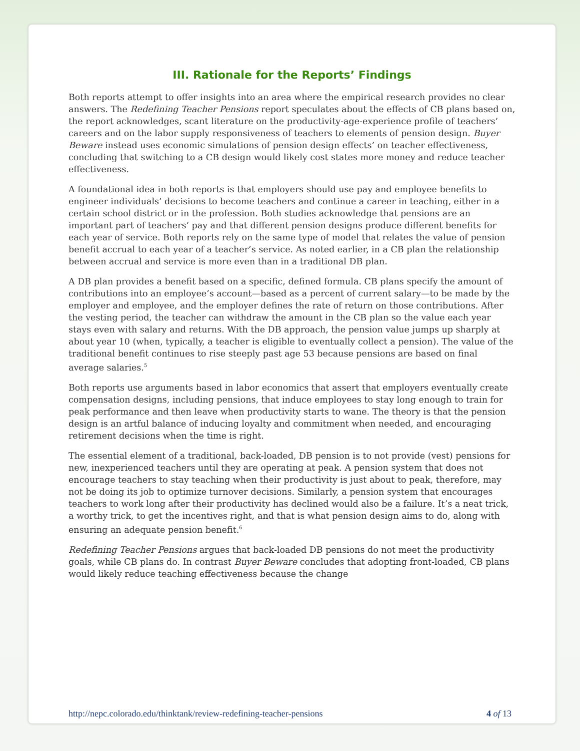III. Rationale for the Reports’ Findings
Both reports attempt to offer insights into an area where the empirical research provides no clear answers. The Redefining Teacher Pensions report speculates about the effects of CB plans based on, the report acknowledges, scant literature on the productivity-age-experience profile of teachers’ careers and on the labor supply responsiveness of teachers to elements of pension design. Buyer Beware instead uses economic simulations of pension design effects’ on teacher effectiveness, concluding that switching to a CB design would likely cost states more money and reduce teacher effectiveness.
A foundational idea in both reports is that employers should use pay and employee benefits to engineer individuals’ decisions to become teachers and continue a career in teaching, either in a certain school district or in the profession. Both studies acknowledge that pensions are an important part of teachers’ pay and that different pension designs produce different benefits for each year of service. Both reports rely on the same type of model that relates the value of pension benefit accrual to each year of a teacher’s service. As noted earlier, in a CB plan the relationship between accrual and service is more even than in a traditional DB plan.
A DB plan provides a benefit based on a specific, defined formula. CB plans specify the amount of contributions into an employee’s account—based as a percent of current salary—to be made by the employer and employee, and the employer defines the rate of return on those contributions. After the vesting period, the teacher can withdraw the amount in the CB plan so the value each year stays even with salary and returns. With the DB approach, the pension value jumps up sharply at about year 10 (when, typically, a teacher is eligible to eventually collect a pension). The value of the traditional benefit continues to rise steeply past age 53 because pensions are based on final average salaries.<sup>5</sup>
Both reports use arguments based in labor economics that assert that employers eventually create compensation designs, including pensions, that induce employees to stay long enough to train for peak performance and then leave when productivity starts to wane. The theory is that the pension design is an artful balance of inducing loyalty and commitment when needed, and encouraging retirement decisions when the time is right.
The essential element of a traditional, back-loaded, DB pension is to not provide (vest) pensions for new, inexperienced teachers until they are operating at peak. A pension system that does not encourage teachers to stay teaching when their productivity is just about to peak, therefore, may not be doing its job to optimize turnover decisions. Similarly, a pension system that encourages teachers to work long after their productivity has declined would also be a failure. It’s a neat trick, a worthy trick, to get the incentives right, and that is what pension design aims to do, along with ensuring an adequate pension benefit.<sup>6</sup>
Redefining Teacher Pensions argues that back-loaded DB pensions do not meet the productivity goals, while CB plans do. In contrast Buyer Beware concludes that adopting front-loaded, CB plans would likely reduce teaching effectiveness because the change
http://nepc.colorado.edu/thinktank/review-redefining-teacher-pensions 4 of 13